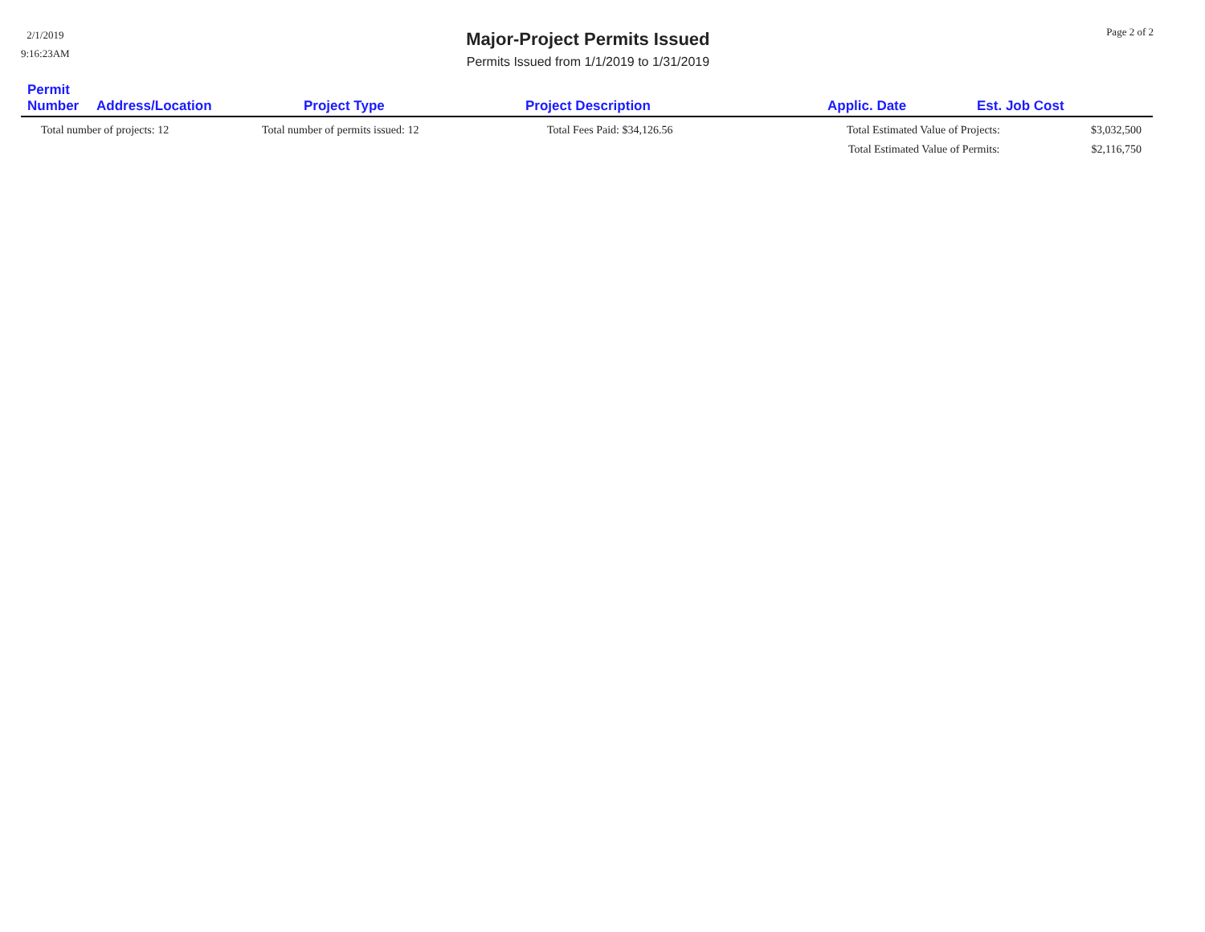2/1/2019
9:16:23AM
Major-Project Permits Issued
Permits Issued from 1/1/2019 to 1/31/2019
Page 2 of 2
| Permit Number | Address/Location | Project Type | Project Description | Applic. Date | Est. Job Cost |
| --- | --- | --- | --- | --- | --- |
| Total number of projects: 12 | | Total number of permits issued: 12 | Total Fees Paid: $34,126.56 | Total Estimated Value of Projects: $3,032,500 | |
| | | | | Total Estimated Value of Permits: $2,116,750 | |